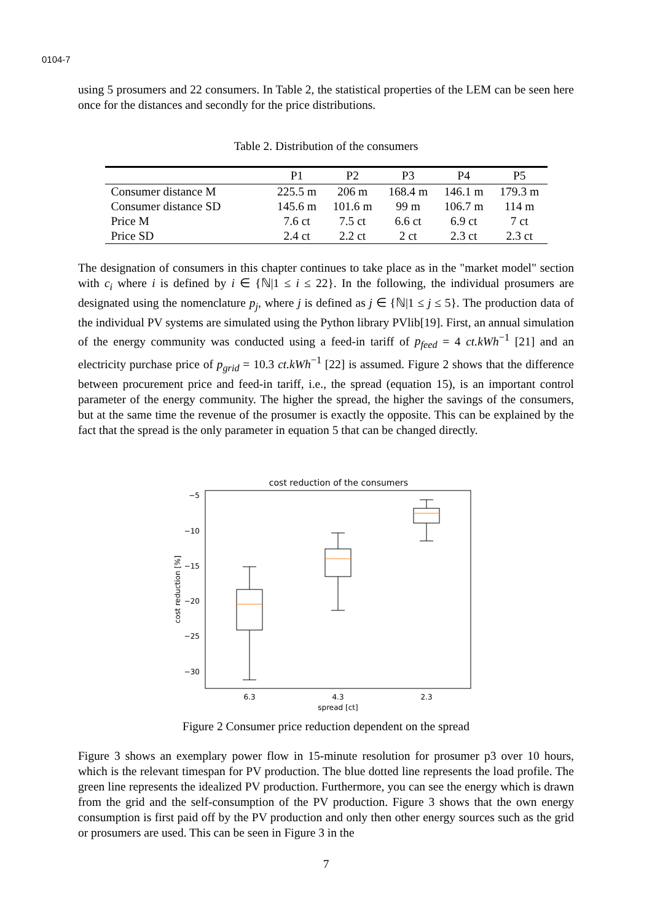0104-7
using 5 prosumers and 22 consumers. In Table 2, the statistical properties of the LEM can be seen here once for the distances and secondly for the price distributions.
Table 2. Distribution of the consumers
| | P1 | P2 | P3 | P4 | P5 |
| --- | --- | --- | --- | --- | --- |
| Consumer distance M | 225.5 m | 206 m | 168.4 m | 146.1 m | 179.3 m |
| Consumer distance SD | 145.6 m | 101.6 m | 99 m | 106.7 m | 114 m |
| Price M | 7.6 ct | 7.5 ct | 6.6 ct | 6.9 ct | 7 ct |
| Price SD | 2.4 ct | 2.2 ct | 2 ct | 2.3 ct | 2.3 ct |
The designation of consumers in this chapter continues to take place as in the "market model" section with c<sub>i</sub> where i is defined by i ∈ {ℕ|1 ≤ i ≤ 22}. In the following, the individual prosumers are designated using the nomenclature p<sub>j</sub>, where j is defined as j ∈ {ℕ|1 ≤ j ≤ 5}. The production data of the individual PV systems are simulated using the Python library PVlib[19]. First, an annual simulation of the energy community was conducted using a feed-in tariff of p<sub>feed</sub> = 4 ct.kWh<sup>−1</sup> [21] and an electricity purchase price of p<sub>grid</sub> = 10.3 ct.kWh<sup>−1</sup> [22] is assumed. Figure 2 shows that the difference between procurement price and feed-in tariff, i.e., the spread (equation 15), is an important control parameter of the energy community. The higher the spread, the higher the savings of the consumers, but at the same time the revenue of the prosumer is exactly the opposite. This can be explained by the fact that the spread is the only parameter in equation 5 that can be changed directly.
cost reduction of the consumers
−5
−10
−15
−20
−25
−30
cost reduction [%]
6.3
4.3
2.3
spread [ct]
Figure 2 Consumer price reduction dependent on the spread
Figure 3 shows an exemplary power flow in 15-minute resolution for prosumer p3 over 10 hours, which is the relevant timespan for PV production. The blue dotted line represents the load profile. The green line represents the idealized PV production. Furthermore, you can see the energy which is drawn from the grid and the self-consumption of the PV production. Figure 3 shows that the own energy consumption is first paid off by the PV production and only then other energy sources such as the grid or prosumers are used. This can be seen in Figure 3 in the
7